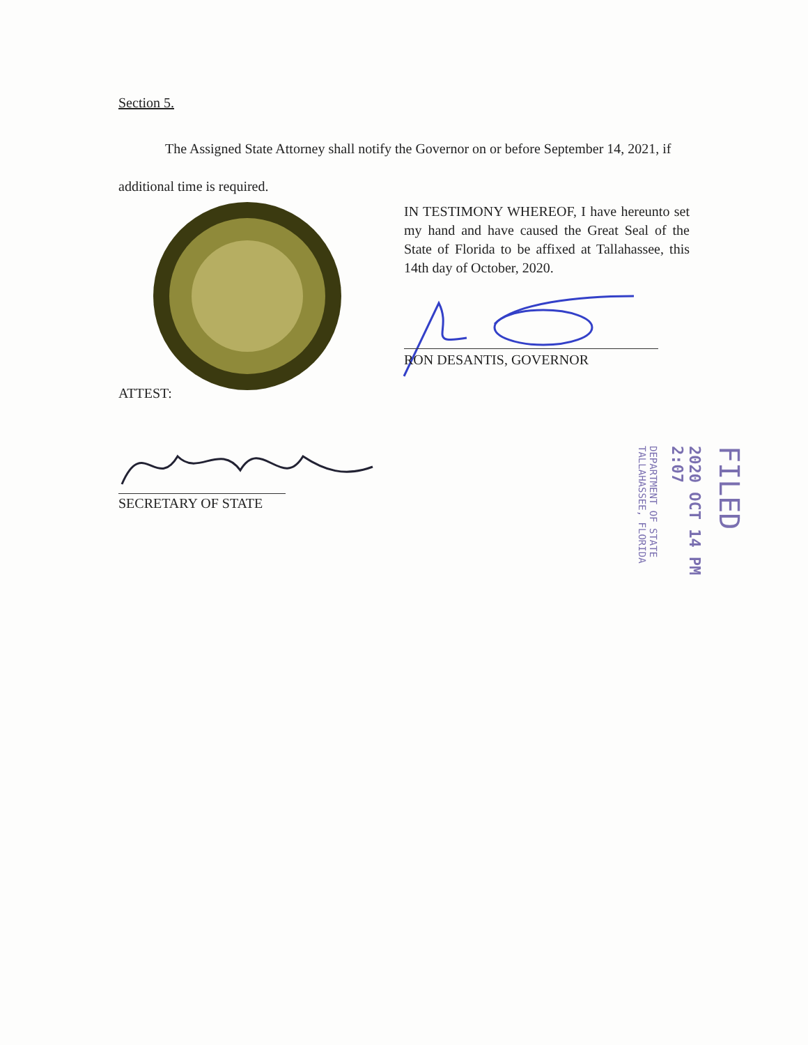Section 5.
The Assigned State Attorney shall notify the Governor on or before September 14, 2021, if additional time is required.
IN TESTIMONY WHEREOF, I have hereunto set my hand and have caused the Great Seal of the State of Florida to be affixed at Tallahassee, this 14th day of October, 2020.
RON DESANTIS, GOVERNOR
ATTEST:
SECRETARY OF STATE
FILED
2020 OCT 14 PM 2:07
DEPARTMENT OF STATE TALLAHASSEE, FLORIDA